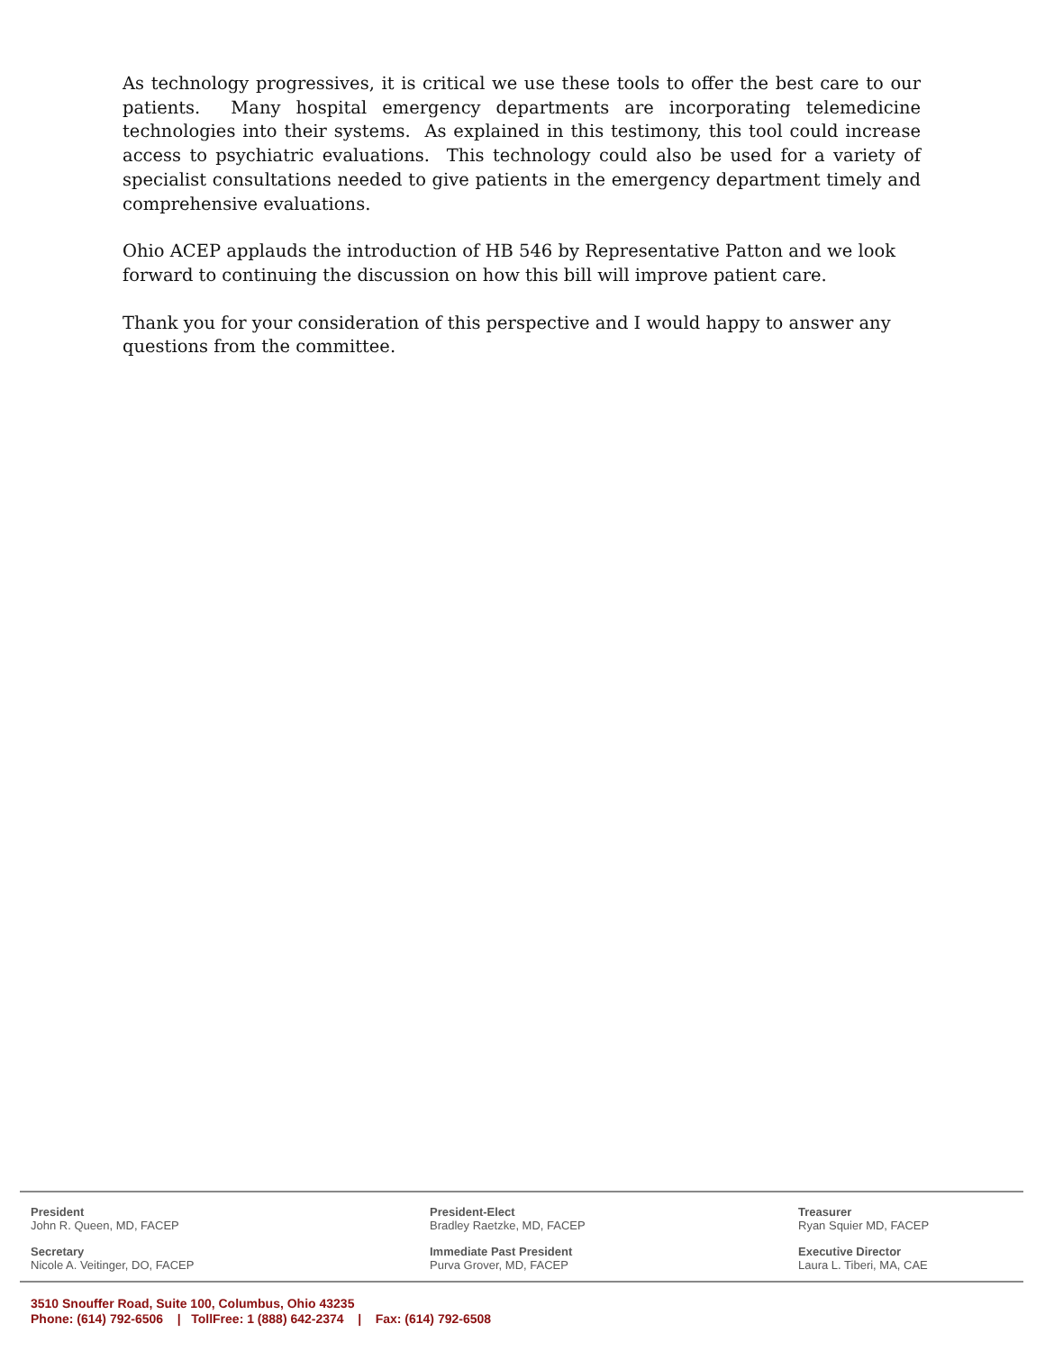As technology progressives, it is critical we use these tools to offer the best care to our patients. Many hospital emergency departments are incorporating telemedicine technologies into their systems. As explained in this testimony, this tool could increase access to psychiatric evaluations. This technology could also be used for a variety of specialist consultations needed to give patients in the emergency department timely and comprehensive evaluations.
Ohio ACEP applauds the introduction of HB 546 by Representative Patton and we look forward to continuing the discussion on how this bill will improve patient care.
Thank you for your consideration of this perspective and I would happy to answer any questions from the committee.
President
John R. Queen, MD, FACEP
President-Elect
Bradley Raetzke, MD, FACEP
Treasurer
Ryan Squier MD, FACEP
Secretary
Nicole A. Veitinger, DO, FACEP
Immediate Past President
Purva Grover, MD, FACEP
Executive Director
Laura L. Tiberi, MA, CAE
3510 Snouffer Road, Suite 100, Columbus, Ohio 43235
Phone: (614) 792-6506 | TollFree: 1 (888) 642-2374 | Fax: (614) 792-6508